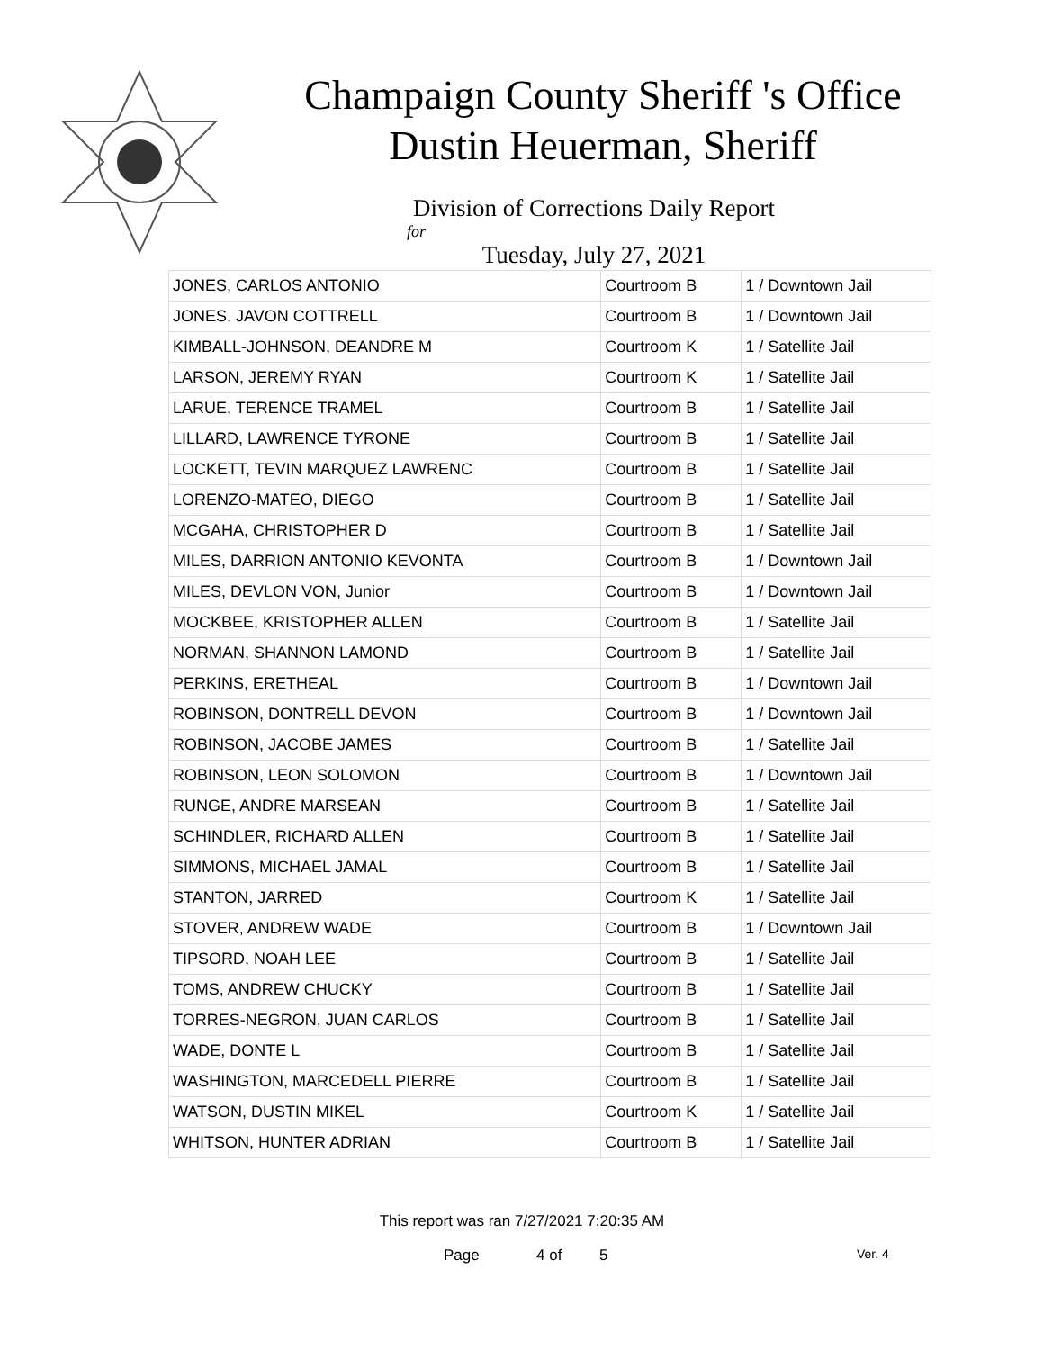Champaign County Sheriff 's Office
Dustin Heuerman, Sheriff
Division of Corrections Daily Report
for
Tuesday, July 27, 2021
| JONES, CARLOS ANTONIO | Courtroom B | 1 / Downtown Jail |
| JONES, JAVON COTTRELL | Courtroom B | 1 / Downtown Jail |
| KIMBALL-JOHNSON, DEANDRE M | Courtroom K | 1 / Satellite Jail |
| LARSON, JEREMY RYAN | Courtroom K | 1 / Satellite Jail |
| LARUE, TERENCE TRAMEL | Courtroom B | 1 / Satellite Jail |
| LILLARD, LAWRENCE TYRONE | Courtroom B | 1 / Satellite Jail |
| LOCKETT, TEVIN MARQUEZ LAWRENC | Courtroom B | 1 / Satellite Jail |
| LORENZO-MATEO, DIEGO | Courtroom B | 1 / Satellite Jail |
| MCGAHA, CHRISTOPHER D | Courtroom B | 1 / Satellite Jail |
| MILES, DARRION ANTONIO KEVONTA | Courtroom B | 1 / Downtown Jail |
| MILES, DEVLON VON, Junior | Courtroom B | 1 / Downtown Jail |
| MOCKBEE, KRISTOPHER ALLEN | Courtroom B | 1 / Satellite Jail |
| NORMAN, SHANNON LAMOND | Courtroom B | 1 / Satellite Jail |
| PERKINS, ERETHEAL | Courtroom B | 1 / Downtown Jail |
| ROBINSON, DONTRELL DEVON | Courtroom B | 1 / Downtown Jail |
| ROBINSON, JACOBE JAMES | Courtroom B | 1 / Satellite Jail |
| ROBINSON, LEON SOLOMON | Courtroom B | 1 / Downtown Jail |
| RUNGE, ANDRE MARSEAN | Courtroom B | 1 / Satellite Jail |
| SCHINDLER, RICHARD ALLEN | Courtroom B | 1 / Satellite Jail |
| SIMMONS, MICHAEL JAMAL | Courtroom B | 1 / Satellite Jail |
| STANTON, JARRED | Courtroom K | 1 / Satellite Jail |
| STOVER, ANDREW WADE | Courtroom B | 1 / Downtown Jail |
| TIPSORD, NOAH LEE | Courtroom B | 1 / Satellite Jail |
| TOMS, ANDREW CHUCKY | Courtroom B | 1 / Satellite Jail |
| TORRES-NEGRON, JUAN CARLOS | Courtroom B | 1 / Satellite Jail |
| WADE, DONTE L | Courtroom B | 1 / Satellite Jail |
| WASHINGTON, MARCEDELL PIERRE | Courtroom B | 1 / Satellite Jail |
| WATSON, DUSTIN MIKEL | Courtroom K | 1 / Satellite Jail |
| WHITSON, HUNTER ADRIAN | Courtroom B | 1 / Satellite Jail |
This report was ran 7/27/2021 7:20:35 AM
Page 4 of 5 Ver. 4